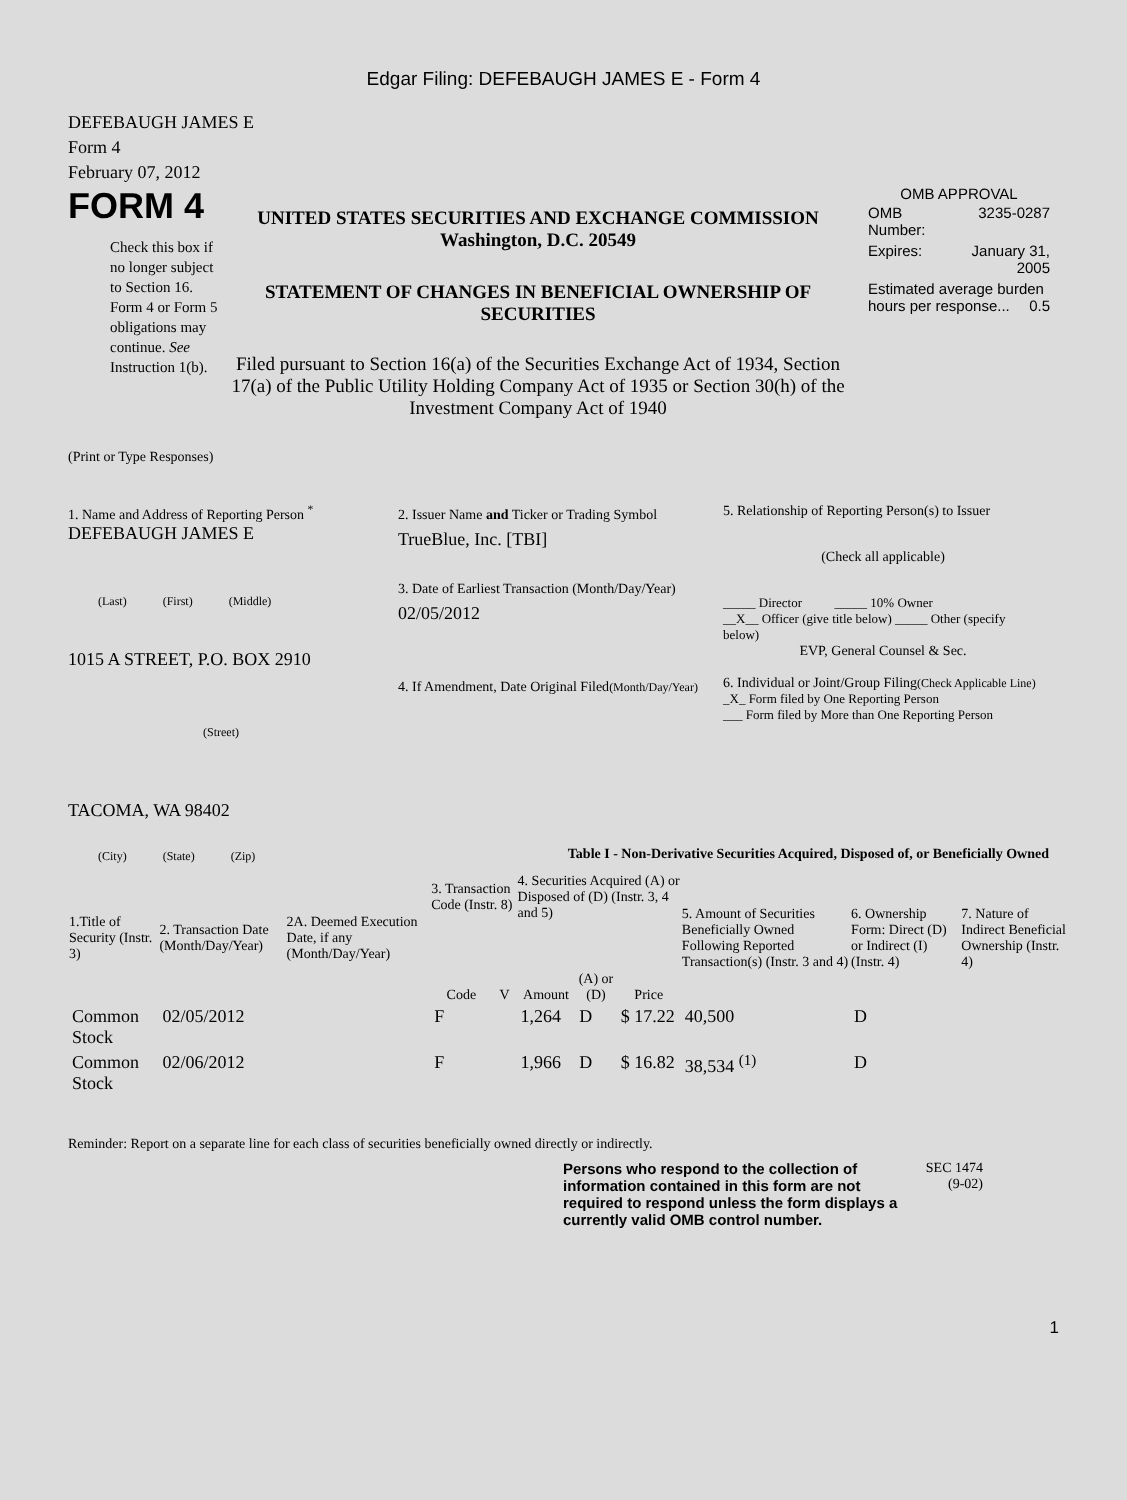Edgar Filing: DEFEBAUGH JAMES E - Form 4
DEFEBAUGH JAMES E
Form 4
February 07, 2012
FORM 4
Check this box if no longer subject to Section 16. Form 4 or Form 5 obligations may continue. See Instruction 1(b).
UNITED STATES SECURITIES AND EXCHANGE COMMISSION
Washington, D.C. 20549
STATEMENT OF CHANGES IN BENEFICIAL OWNERSHIP OF SECURITIES
Filed pursuant to Section 16(a) of the Securities Exchange Act of 1934, Section 17(a) of the Public Utility Holding Company Act of 1935 or Section 30(h) of the Investment Company Act of 1940
OMB APPROVAL
| OMB Number: | 3235-0287 |
| Expires: | January 31, 2005 |
| Estimated average burden hours per response... 0.5 | |
(Print or Type Responses)
1. Name and Address of Reporting Person <sup>*</sup>
DEFEBAUGH JAMES E
(Last) (First) (Middle)
1015 A STREET, P.O. BOX 2910
(Street)
TACOMA, WA 98402
(City) (State) (Zip)
2. Issuer Name and Ticker or Trading Symbol
TrueBlue, Inc. [TBI]
3. Date of Earliest Transaction (Month/Day/Year)
02/05/2012
4. If Amendment, Date Original Filed(Month/Day/Year)
5. Relationship of Reporting Person(s) to Issuer
(Check all applicable)
_____ Director _____ 10% Owner
__X__ Officer (give title below) _____ Other (specify below)
EVP, General Counsel & Sec.
6. Individual or Joint/Group Filing(Check Applicable Line)
_X_ Form filed by One Reporting Person
___ Form filed by More than One Reporting Person
Table I - Non-Derivative Securities Acquired, Disposed of, or Beneficially Owned
| 1.Title of Security (Instr. 3) | 2. Transaction Date (Month/Day/Year) | 2A. Deemed Execution Date, if any (Month/Day/Year) | 3. Transaction Code (Instr. 8) | | 4. Securities Acquired (A) or Disposed of (D) (Instr. 3, 4 and 5) | | | 5. Amount of Securities Beneficially Owned Following Reported Transaction(s) (Instr. 3 and 4) | 6. Ownership Form: Direct (D) or Indirect (I) (Instr. 4) | 7. Nature of Indirect Beneficial Ownership (Instr. 4) |
| --- | --- | --- | --- | --- | --- | --- | --- | --- | --- | --- |
| | | | Code | V | Amount | (A) or (D) | Price | | | |
| Common Stock | 02/05/2012 | | F | | 1,264 | D | $ 17.22 | 40,500 | D | |
| Common Stock | 02/06/2012 | | F | | 1,966 | D | $ 16.82 | 38,534 <sup>(1)</sup> | D | |
Reminder: Report on a separate line for each class of securities beneficially owned directly or indirectly.
Persons who respond to the collection of information contained in this form are not required to respond unless the form displays a currently valid OMB control number.
SEC 1474
(9-02)
1